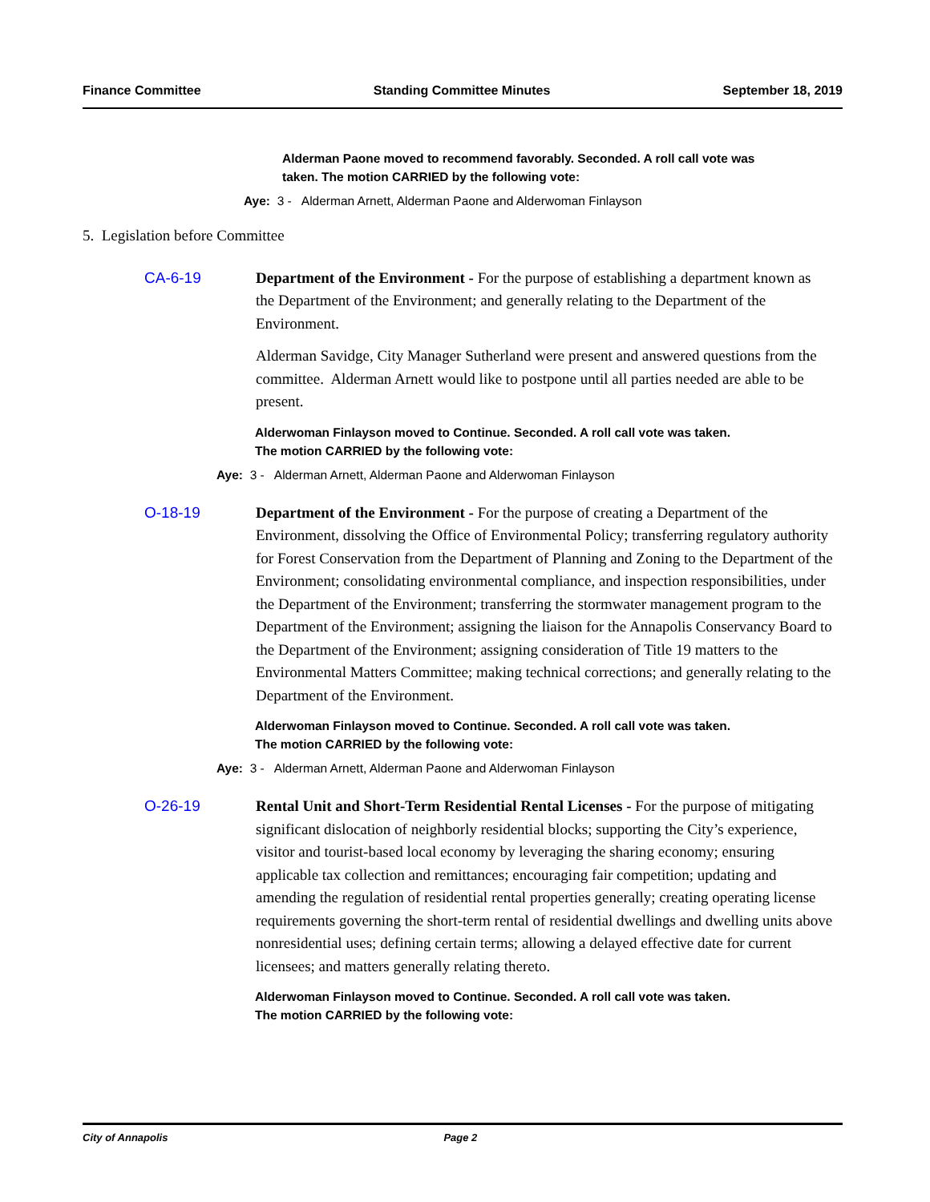Finance Committee Standing Committee Minutes September 18, 2019
Alderman Paone moved to recommend favorably. Seconded. A roll call vote was taken. The motion CARRIED by the following vote:
Aye: 3 - Alderman Arnett, Alderman Paone and Alderwoman Finlayson
5. Legislation before Committee
CA-6-19
Department of the Environment - For the purpose of establishing a department known as the Department of the Environment; and generally relating to the Department of the Environment.
Alderman Savidge, City Manager Sutherland were present and answered questions from the committee. Alderman Arnett would like to postpone until all parties needed are able to be present.
Alderwoman Finlayson moved to Continue. Seconded. A roll call vote was taken. The motion CARRIED by the following vote:
Aye: 3 - Alderman Arnett, Alderman Paone and Alderwoman Finlayson
O-18-19
Department of the Environment - For the purpose of creating a Department of the Environment, dissolving the Office of Environmental Policy; transferring regulatory authority for Forest Conservation from the Department of Planning and Zoning to the Department of the Environment; consolidating environmental compliance, and inspection responsibilities, under the Department of the Environment; transferring the stormwater management program to the Department of the Environment; assigning the liaison for the Annapolis Conservancy Board to the Department of the Environment; assigning consideration of Title 19 matters to the Environmental Matters Committee; making technical corrections; and generally relating to the Department of the Environment.
Alderwoman Finlayson moved to Continue. Seconded. A roll call vote was taken. The motion CARRIED by the following vote:
Aye: 3 - Alderman Arnett, Alderman Paone and Alderwoman Finlayson
O-26-19
Rental Unit and Short-Term Residential Rental Licenses - For the purpose of mitigating significant dislocation of neighborly residential blocks; supporting the City’s experience, visitor and tourist-based local economy by leveraging the sharing economy; ensuring applicable tax collection and remittances; encouraging fair competition; updating and amending the regulation of residential rental properties generally; creating operating license requirements governing the short-term rental of residential dwellings and dwelling units above nonresidential uses; defining certain terms; allowing a delayed effective date for current licensees; and matters generally relating thereto.
Alderwoman Finlayson moved to Continue. Seconded. A roll call vote was taken. The motion CARRIED by the following vote:
City of Annapolis Page 2